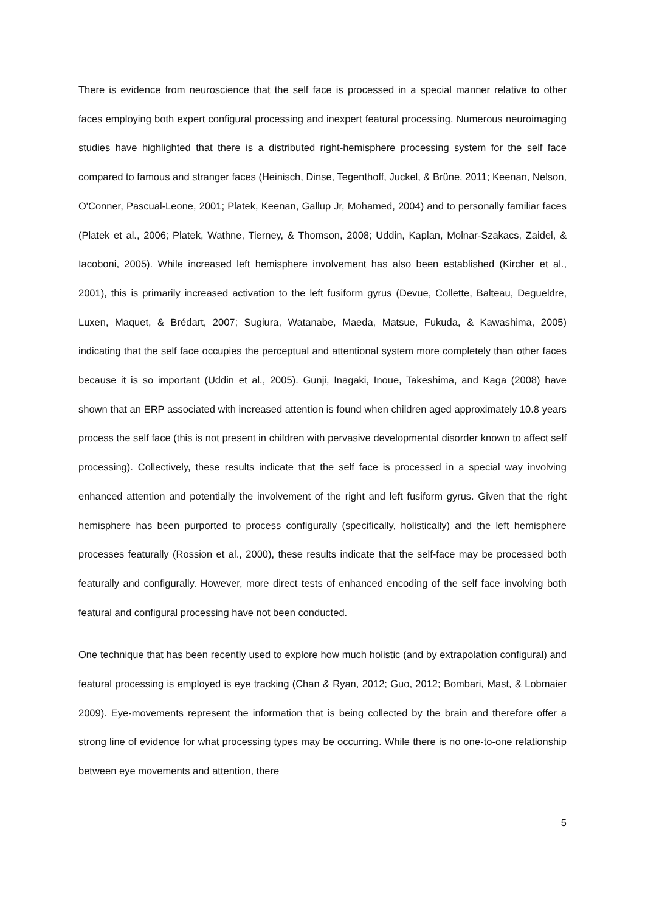There is evidence from neuroscience that the self face is processed in a special manner relative to other faces employing both expert configural processing and inexpert featural processing. Numerous neuroimaging studies have highlighted that there is a distributed right-hemisphere processing system for the self face compared to famous and stranger faces (Heinisch, Dinse, Tegenthoff, Juckel, & Brüne, 2011; Keenan, Nelson, O'Conner, Pascual-Leone, 2001; Platek, Keenan, Gallup Jr, Mohamed, 2004) and to personally familiar faces (Platek et al., 2006; Platek, Wathne, Tierney, & Thomson, 2008; Uddin, Kaplan, Molnar-Szakacs, Zaidel, & Iacoboni, 2005). While increased left hemisphere involvement has also been established (Kircher et al., 2001), this is primarily increased activation to the left fusiform gyrus (Devue, Collette, Balteau, Degueldre, Luxen, Maquet, & Brédart, 2007; Sugiura, Watanabe, Maeda, Matsue, Fukuda, & Kawashima, 2005) indicating that the self face occupies the perceptual and attentional system more completely than other faces because it is so important (Uddin et al., 2005). Gunji, Inagaki, Inoue, Takeshima, and Kaga (2008) have shown that an ERP associated with increased attention is found when children aged approximately 10.8 years process the self face (this is not present in children with pervasive developmental disorder known to affect self processing). Collectively, these results indicate that the self face is processed in a special way involving enhanced attention and potentially the involvement of the right and left fusiform gyrus. Given that the right hemisphere has been purported to process configurally (specifically, holistically) and the left hemisphere processes featurally (Rossion et al., 2000), these results indicate that the self-face may be processed both featurally and configurally. However, more direct tests of enhanced encoding of the self face involving both featural and configural processing have not been conducted.
One technique that has been recently used to explore how much holistic (and by extrapolation configural) and featural processing is employed is eye tracking (Chan & Ryan, 2012; Guo, 2012; Bombari, Mast, & Lobmaier 2009). Eye-movements represent the information that is being collected by the brain and therefore offer a strong line of evidence for what processing types may be occurring. While there is no one-to-one relationship between eye movements and attention, there
5